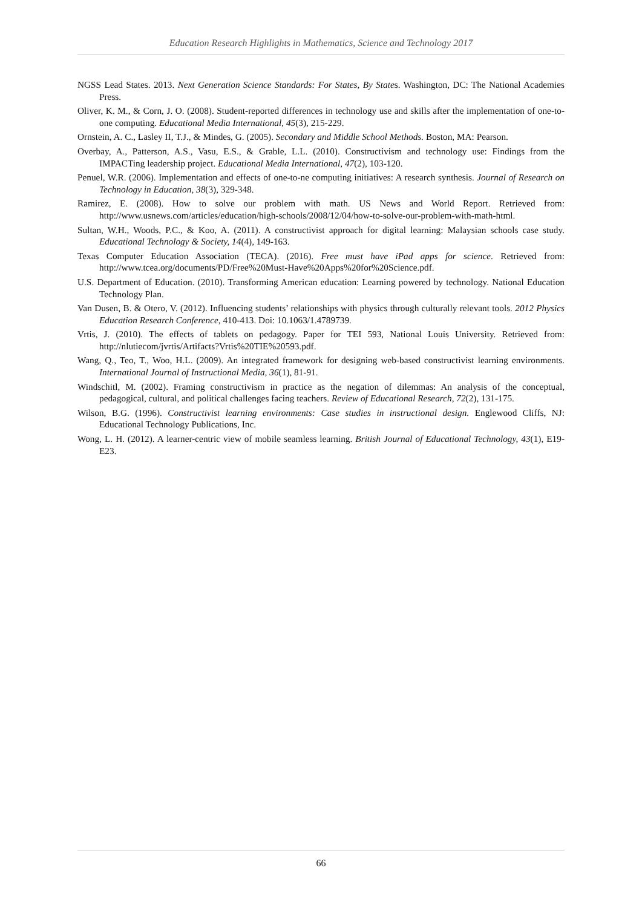Education Research Highlights in Mathematics, Science and Technology 2017
NGSS Lead States. 2013. Next Generation Science Standards: For States, By States. Washington, DC: The National Academies Press.
Oliver, K. M., & Corn, J. O. (2008). Student-reported differences in technology use and skills after the implementation of one-to-one computing. Educational Media International, 45(3), 215-229.
Ornstein, A. C., Lasley II, T.J., & Mindes, G. (2005). Secondary and Middle School Methods. Boston, MA: Pearson.
Overbay, A., Patterson, A.S., Vasu, E.S., & Grable, L.L. (2010). Constructivism and technology use: Findings from the IMPACTing leadership project. Educational Media International, 47(2), 103-120.
Penuel, W.R. (2006). Implementation and effects of one-to-ne computing initiatives: A research synthesis. Journal of Research on Technology in Education, 38(3), 329-348.
Ramirez, E. (2008). How to solve our problem with math. US News and World Report. Retrieved from: http://www.usnews.com/articles/education/high-schools/2008/12/04/how-to-solve-our-problem-with-math-html.
Sultan, W.H., Woods, P.C., & Koo, A. (2011). A constructivist approach for digital learning: Malaysian schools case study. Educational Technology & Society, 14(4), 149-163.
Texas Computer Education Association (TECA). (2016). Free must have iPad apps for science. Retrieved from: http://www.tcea.org/documents/PD/Free%20Must-Have%20Apps%20for%20Science.pdf.
U.S. Department of Education. (2010). Transforming American education: Learning powered by technology. National Education Technology Plan.
Van Dusen, B. & Otero, V. (2012). Influencing students’ relationships with physics through culturally relevant tools. 2012 Physics Education Research Conference, 410-413. Doi: 10.1063/1.4789739.
Vrtis, J. (2010). The effects of tablets on pedagogy. Paper for TEI 593, National Louis University. Retrieved from: http://nlutiecom/jvrtis/Artifacts?Vrtis%20TIE%20593.pdf.
Wang, Q., Teo, T., Woo, H.L. (2009). An integrated framework for designing web-based constructivist learning environments. International Journal of Instructional Media, 36(1), 81-91.
Windschitl, M. (2002). Framing constructivism in practice as the negation of dilemmas: An analysis of the conceptual, pedagogical, cultural, and political challenges facing teachers. Review of Educational Research, 72(2), 131-175.
Wilson, B.G. (1996). Constructivist learning environments: Case studies in instructional design. Englewood Cliffs, NJ: Educational Technology Publications, Inc.
Wong, L. H. (2012). A learner-centric view of mobile seamless learning. British Journal of Educational Technology, 43(1), E19-E23.
66